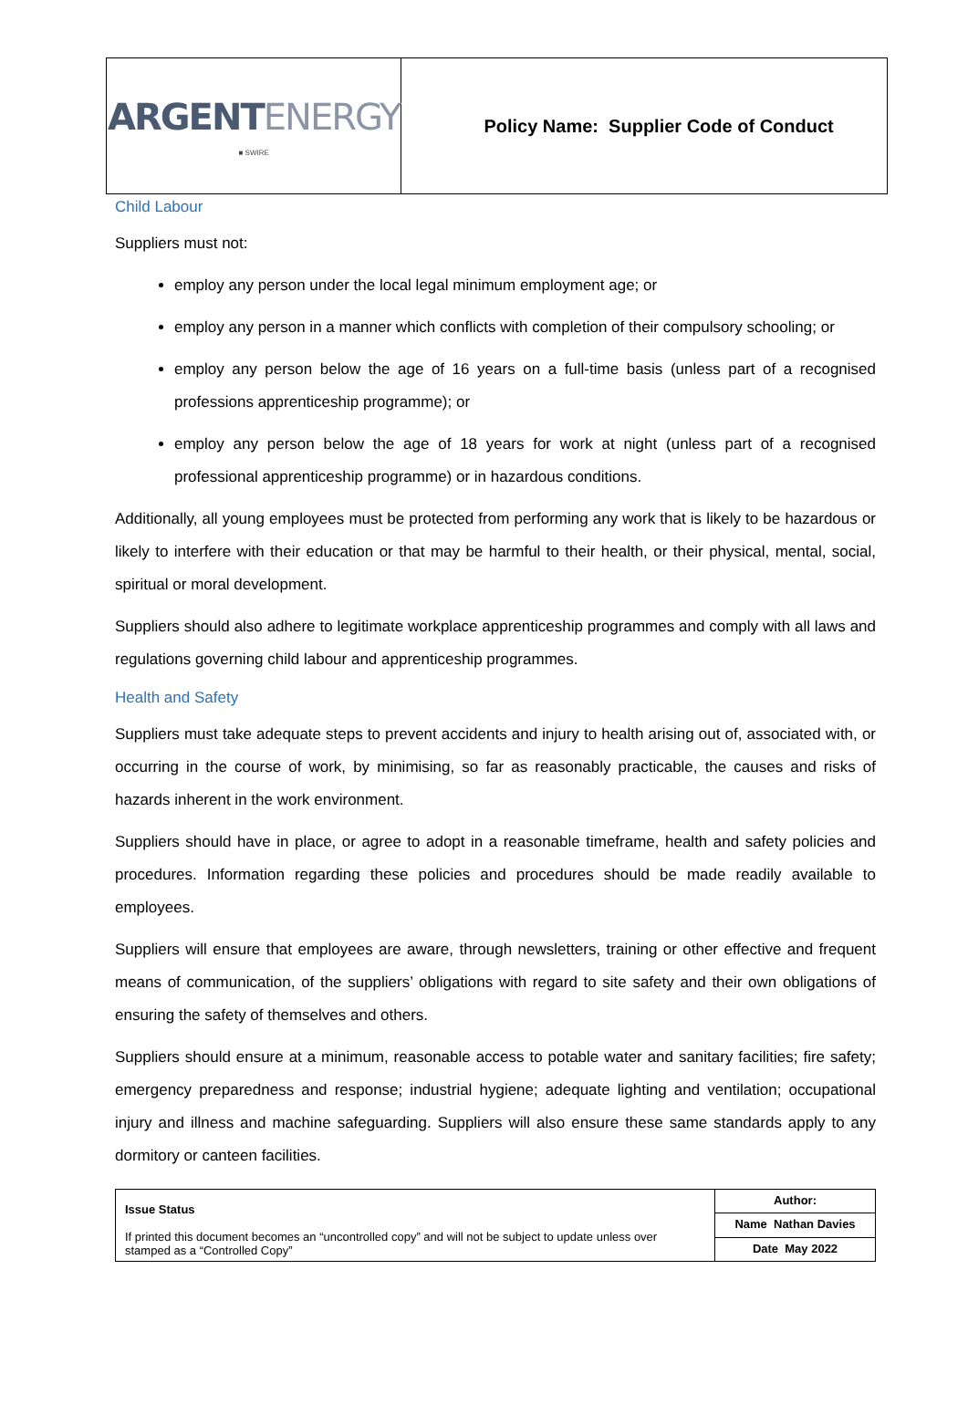| ARGENT ENERGY ■ SWIRE | Policy Name: Supplier Code of Conduct |
Child Labour
Suppliers must not:
employ any person under the local legal minimum employment age; or
employ any person in a manner which conflicts with completion of their compulsory schooling; or
employ any person below the age of 16 years on a full-time basis (unless part of a recognised professions apprenticeship programme); or
employ any person below the age of 18 years for work at night (unless part of a recognised professional apprenticeship programme) or in hazardous conditions.
Additionally, all young employees must be protected from performing any work that is likely to be hazardous or likely to interfere with their education or that may be harmful to their health, or their physical, mental, social, spiritual or moral development.
Suppliers should also adhere to legitimate workplace apprenticeship programmes and comply with all laws and regulations governing child labour and apprenticeship programmes.
Health and Safety
Suppliers must take adequate steps to prevent accidents and injury to health arising out of, associated with, or occurring in the course of work, by minimising, so far as reasonably practicable, the causes and risks of hazards inherent in the work environment.
Suppliers should have in place, or agree to adopt in a reasonable timeframe, health and safety policies and procedures. Information regarding these policies and procedures should be made readily available to employees.
Suppliers will ensure that employees are aware, through newsletters, training or other effective and frequent means of communication, of the suppliers’ obligations with regard to site safety and their own obligations of ensuring the safety of themselves and others.
Suppliers should ensure at a minimum, reasonable access to potable water and sanitary facilities; fire safety; emergency preparedness and response; industrial hygiene; adequate lighting and ventilation; occupational injury and illness and machine safeguarding. Suppliers will also ensure these same standards apply to any dormitory or canteen facilities.
| Issue Status If printed this document becomes an “uncontrolled copy” and will not be subject to update unless over stamped as a “Controlled Copy” | Author: |
| | Name Nathan Davies |
| | Date May 2022 |